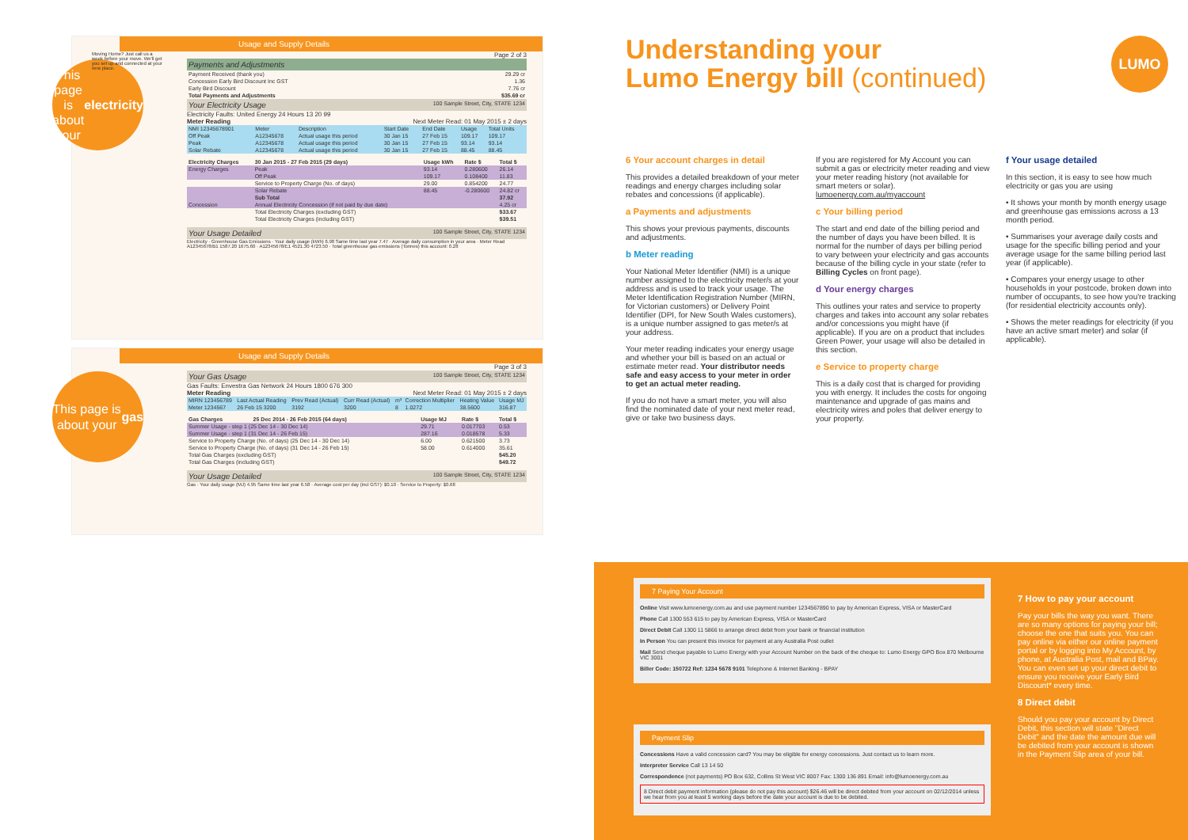Usage and Supply Details
This page is about your electricity
Moving Home? Just call us a week before your move. We'll get you set up and connected at your new place.
Page 2 of 3
Payments and Adjustments
| Payment Received (thank you) | 29.29 cr |
| Concession Early Bird Discount Inc GST | 1.36 |
| Early Bird Discount | 7.76 cr |
| Total Payments and Adjustments | $35.69 cr |
Your Electricity Usage 100 Sample Street, City, STATE 1234
Electricity Faults: United Energy 24 Hours 13 20 99
Meter Reading Next Meter Read: 01 May 2015 ± 2 days
| NMI 12345678901 | Meter | Description | Start Date | End Date | Usage | Total Units |
| Off Peak | A12345678 | Actual usage this period | 30 Jan 15 | 27 Feb 15 | 109.17 | 109.17 |
| Peak | A12345678 | Actual usage this period | 30 Jan 15 | 27 Feb 15 | 93.14 | 93.14 |
| Solar Rebate | A12345678 | Actual usage this period | 30 Jan 15 | 27 Feb 15 | 88.45 | 88.45 |
| Electricity Charges | 30 Jan 2015 - 27 Feb 2015 (29 days) | Usage kWh | Rate $ | Total $ |
| --- | --- | --- | --- | --- |
| Energy Charges | Peak | 93.14 | 0.280600 | 26.14 |
| | Off Peak | 109.17 | 0.108400 | 11.83 |
| | Service to Property Charge (No. of days) | 29.00 | 0.854200 | 24.77 |
| | Solar Rebate | 88.45 | -0.280600 | 24.82 cr |
| | Sub Total | | | 37.92 |
| Concession | Annual Electricity Concession (if not paid by due date) | | | 4.25 cr |
| | Total Electricity Charges (excluding GST) | | | $33.67 |
| | Total Electricity Charges (including GST) | | | $39.51 |
Your Usage Detailed 100 Sample Street, City, STATE 1234
Electricity · Greenhouse Gas Emissions · Your daily usage (kWh) 6.98 Same time last year 7.47 · Average daily consumption in your area · Meter Read A12345678/B1 1587.20 1675.60 · A12345678/E1 4521.30 4723.50 · Total greenhouse gas emissions (Tonnes) this account: 0.28
Usage and Supply Details
This page is about your gas
Page 3 of 3
Your Gas Usage 100 Sample Street, City, STATE 1234
Gas Faults: Envestra Gas Network 24 Hours 1800 676 300
Meter Reading Next Meter Read: 01 May 2015 ± 2 days
| MIRN 123456789 | Last Actual Reading | Prev Read (Actual) | Curr Read (Actual) | m³ | Correction Multiplier | Heating Value | Usage MJ |
| Meter 1234567 | 26 Feb 15 3200 | 3192 | 3200 | 8 | 1.0272 | 38.5600 | 316.87 |
| Gas Charges | 25 Dec 2014 - 26 Feb 2015 (64 days) | Usage MJ | Rate $ | Total $ |
| --- | --- | --- | --- | --- |
| Summer Usage - step 1 (25 Dec 14 - 30 Dec 14) | | 29.71 | 0.017703 | 0.53 |
| Summer Usage - step 1 (31 Dec 14 - 26 Feb 15) | | 287.16 | 0.018578 | 5.33 |
| Service to Property Charge (No. of days) (25 Dec 14 - 30 Dec 14) | | 6.00 | 0.621500 | 3.73 |
| Service to Property Charge (No. of days) (31 Dec 14 - 26 Feb 15) | | 58.00 | 0.614000 | 35.61 |
| Total Gas Charges (excluding GST) | | | | $45.20 |
| Total Gas Charges (including GST) | | | | $49.72 |
Your Usage Detailed 100 Sample Street, City, STATE 1234
Gas · Your daily usage (MJ) 4.95 Same time last year 6.58 · Average cost per day (incl GST): $0.10 · Service to Property: $0.68
LUMO
Understanding your
Lumo Energy bill (continued)
6 Your account charges in detail
This provides a detailed breakdown of your meter readings and energy charges including solar rebates and concessions (if applicable).
a Payments and adjustments
This shows your previous payments, discounts and adjustments.
b Meter reading
Your National Meter Identifier (NMI) is a unique number assigned to the electricity meter/s at your address and is used to track your usage. The Meter Identification Registration Number (MIRN, for Victorian customers) or Delivery Point Identifier (DPI, for New South Wales customers), is a unique number assigned to gas meter/s at your address.
Your meter reading indicates your energy usage and whether your bill is based on an actual or estimate meter read. Your distributor needs safe and easy access to your meter in order to get an actual meter reading.
If you do not have a smart meter, you will also find the nominated date of your next meter read, give or take two business days.
If you are registered for My Account you can submit a gas or electricity meter reading and view your meter reading history (not available for smart meters or solar). lumoenergy.com.au/myaccount
c Your billing period
The start and end date of the billing period and the number of days you have been billed. It is normal for the number of days per billing period to vary between your electricity and gas accounts because of the billing cycle in your state (refer to Billing Cycles on front page).
d Your energy charges
This outlines your rates and service to property charges and takes into account any solar rebates and/or concessions you might have (if applicable). If you are on a product that includes Green Power, your usage will also be detailed in this section.
e Service to property charge
This is a daily cost that is charged for providing you with energy. It includes the costs for ongoing maintenance and upgrade of gas mains and electricity wires and poles that deliver energy to your property.
f Your usage detailed
In this section, it is easy to see how much electricity or gas you are using
• It shows your month by month energy usage and greenhouse gas emissions across a 13 month period.
• Summarises your average daily costs and usage for the specific billing period and your average usage for the same billing period last year (if applicable).
• Compares your energy usage to other households in your postcode, broken down into number of occupants, to see how you're tracking (for residential electricity accounts only).
• Shows the meter readings for electricity (if you have an active smart meter) and solar (if applicable).
7 Paying Your Account
Online Visit www.lumoenergy.com.au and use payment number 1234567890 to pay by American Express, VISA or MasterCard
Phone Call 1300 553 615 to pay by American Express, VISA or MasterCard
Direct Debit Call 1300 11 5866 to arrange direct debit from your bank or financial institution
In Person You can present this invoice for payment at any Australia Post outlet
Mail Send cheque payable to Lumo Energy with your Account Number on the back of the cheque to: Lumo Energy GPO Box 870 Melbourne VIC 3001
Biller Code: 150722 Ref: 1234 5678 9101 Telephone & Internet Banking - BPAY
Payment Slip
Concessions Have a valid concession card? You may be eligible for energy concessions. Just contact us to learn more.
Interpreter Service Call 13 14 50
Correspondence (not payments) PO Box 632, Collins St West VIC 8007 Fax: 1300 136 891 Email: info@lumoenergy.com.au
8 Direct debit payment information (please do not pay this account) $26.46 will be direct debited from your account on 02/12/2014 unless we hear from you at least 5 working days before the date your account is due to be debited.
7 How to pay your account
Pay your bills the way you want. There are so many options for paying your bill; choose the one that suits you. You can pay online via either our online payment portal or by logging into My Account, by phone, at Australia Post, mail and BPay. You can even set up your direct debit to ensure you receive your Early Bird Discount* every time.
8 Direct debit
Should you pay your account by Direct Debit, this section will state "Direct Debit" and the date the amount due will be debited from your account is shown in the Payment Slip area of your bill.